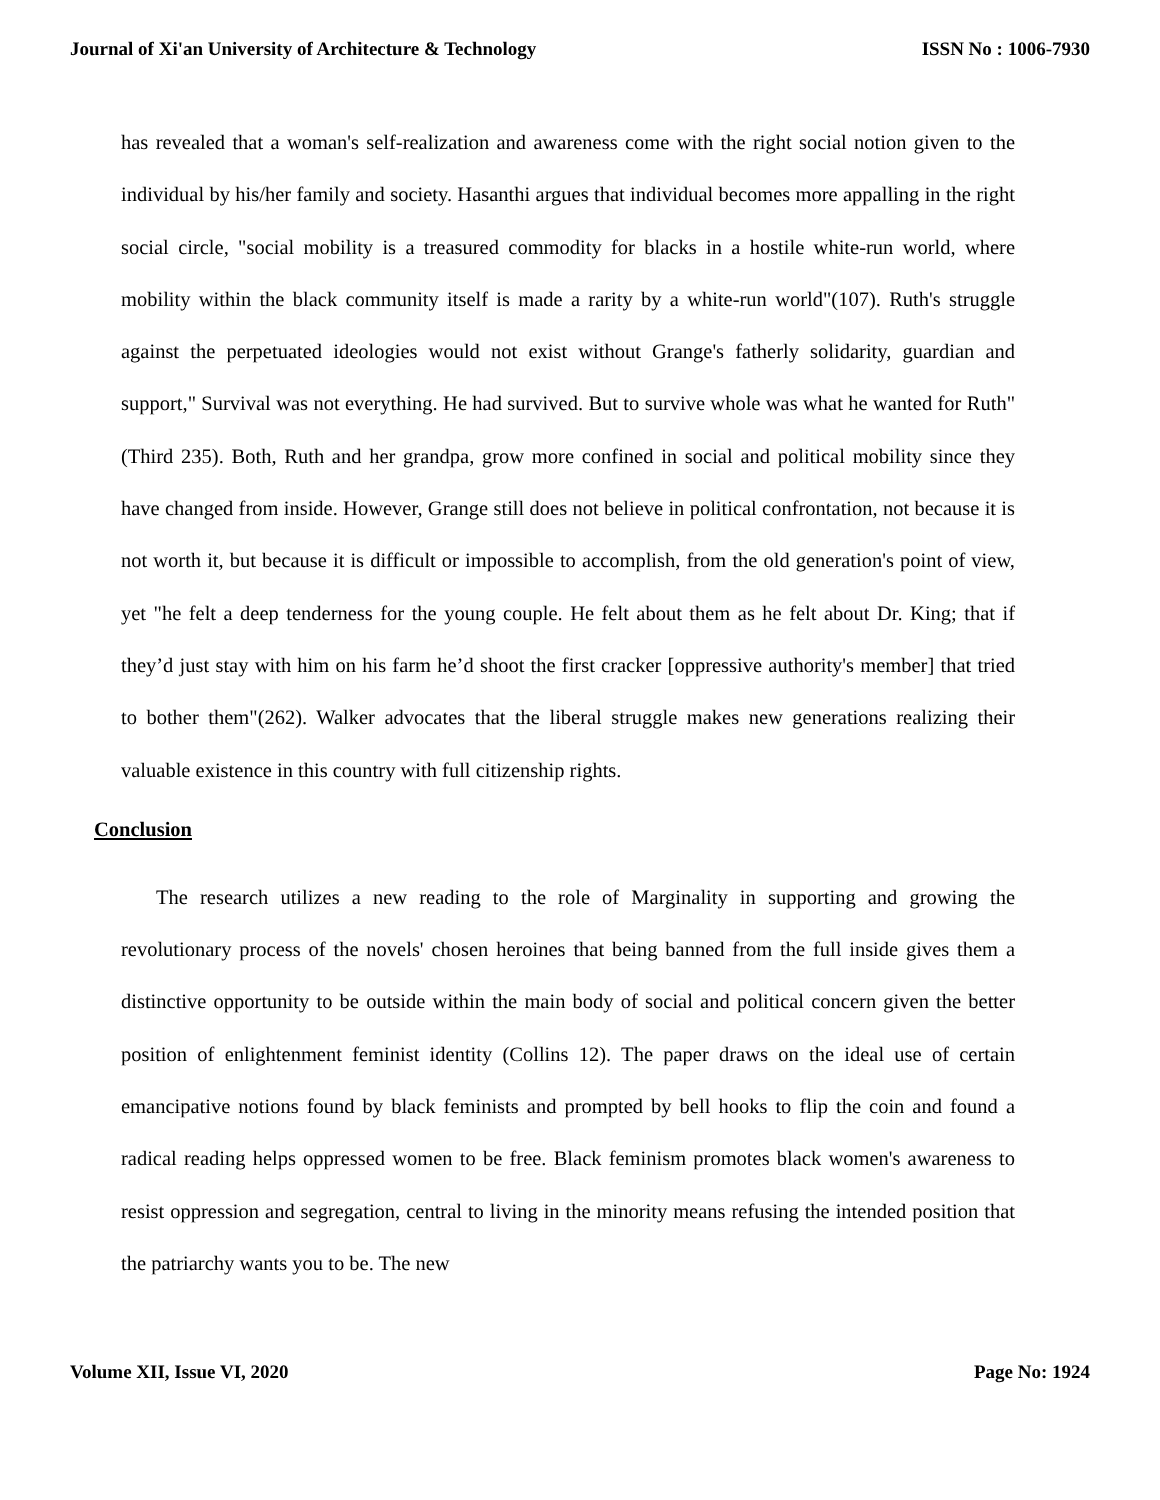Journal of Xi'an University of Architecture & Technology ISSN No : 1006-7930
has revealed that a woman's self-realization and awareness come with the right social notion given to the individual by his/her family and society. Hasanthi argues that individual becomes more appalling in the right social circle, "social mobility is a treasured commodity for blacks in a hostile white-run world, where mobility within the black community itself is made a rarity by a white-run world"(107). Ruth's struggle against the perpetuated ideologies would not exist without Grange's fatherly solidarity, guardian and support," Survival was not everything. He had survived. But to survive whole was what he wanted for Ruth" (Third 235). Both, Ruth and her grandpa, grow more confined in social and political mobility since they have changed from inside. However, Grange still does not believe in political confrontation, not because it is not worth it, but because it is difficult or impossible to accomplish, from the old generation's point of view, yet "he felt a deep tenderness for the young couple. He felt about them as he felt about Dr. King; that if they’d just stay with him on his farm he’d shoot the first cracker [oppressive authority's member] that tried to bother them"(262). Walker advocates that the liberal struggle makes new generations realizing their valuable existence in this country with full citizenship rights.
Conclusion
The research utilizes a new reading to the role of Marginality in supporting and growing the revolutionary process of the novels' chosen heroines that being banned from the full inside gives them a distinctive opportunity to be outside within the main body of social and political concern given the better position of enlightenment feminist identity (Collins 12). The paper draws on the ideal use of certain emancipative notions found by black feminists and prompted by bell hooks to flip the coin and found a radical reading helps oppressed women to be free. Black feminism promotes black women's awareness to resist oppression and segregation, central to living in the minority means refusing the intended position that the patriarchy wants you to be. The new
Volume XII, Issue VI, 2020 Page No: 1924